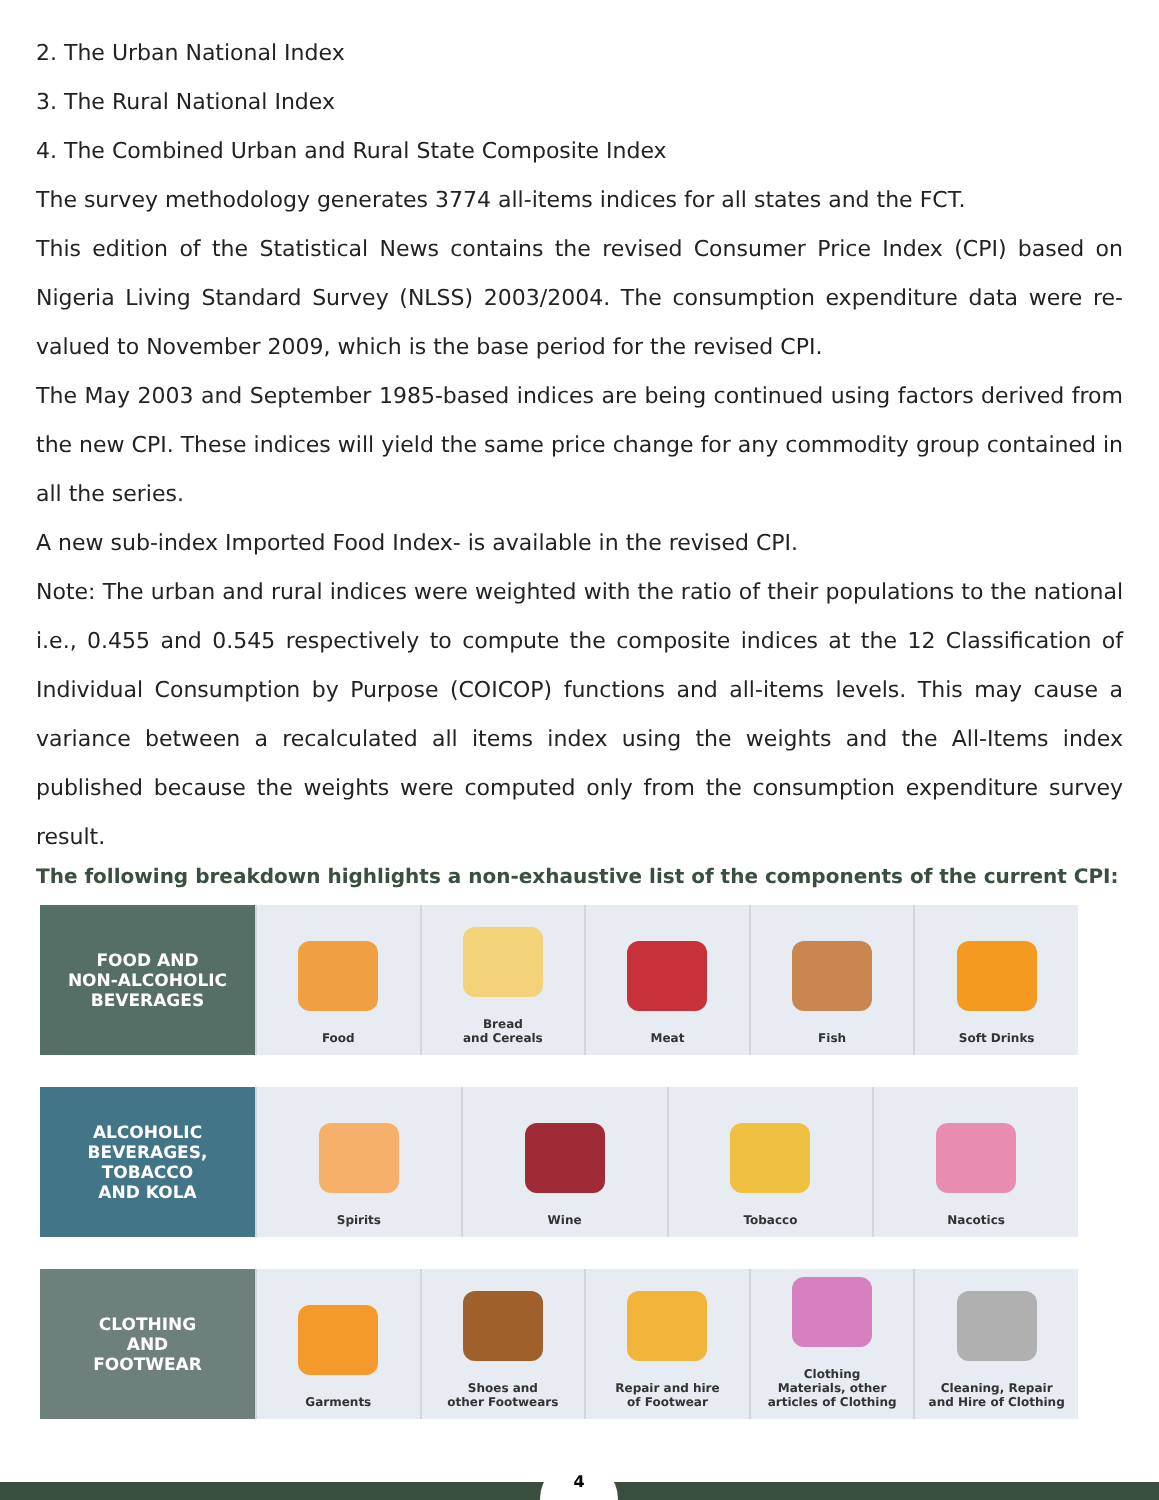2. The Urban National Index
3. The Rural National Index
4. The Combined Urban and Rural State Composite Index
The survey methodology generates 3774 all-items indices for all states and the FCT.
This edition of the Statistical News contains the revised Consumer Price Index (CPI) based on Nigeria Living Standard Survey (NLSS) 2003/2004. The consumption expenditure data were re-valued to November 2009, which is the base period for the revised CPI.
The May 2003 and September 1985-based indices are being continued using factors derived from the new CPI. These indices will yield the same price change for any commodity group contained in all the series.
A new sub-index Imported Food Index- is available in the revised CPI.
Note: The urban and rural indices were weighted with the ratio of their populations to the national i.e., 0.455 and 0.545 respectively to compute the composite indices at the 12 Classification of Individual Consumption by Purpose (COICOP) functions and all-items levels. This may cause a variance between a recalculated all items index using the weights and the All-Items index published because the weights were computed only from the consumption expenditure survey result.
The following breakdown highlights a non-exhaustive list of the components of the current CPI:
FOOD AND
NON-ALCOHOLIC
BEVERAGES
Food Bread
and Cereals
Meat Fish Soft Drinks
ALCOHOLIC
BEVERAGES,
TOBACCO
AND KOLA
Spirits Wine Tobacco Nacotics
CLOTHING
AND
FOOTWEAR
Garments Shoes and
other Footwears
Repair and hire
of Footwear
Clothing
Materials, other
articles of Clothing
Cleaning, Repair
and Hire of Clothing
4